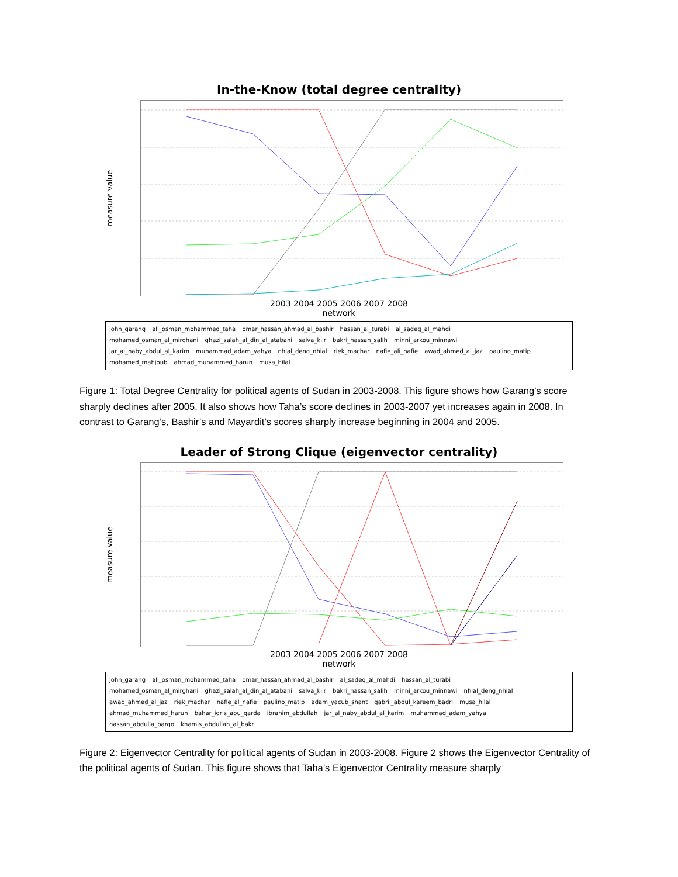In-the-Know (total degree centrality)
measure value
2003 2004 2005 2006 2007 2008
network
john_garang ali_osman_mohammed_taha omar_hassan_ahmad_al_bashir hassan_al_turabi al_sadeq_al_mahdi
mohamed_osman_al_mirghani ghazi_salah_al_din_al_atabani salva_kiir bakri_hassan_salih minni_arkou_minnawi
jar_al_naby_abdul_al_karim muhammad_adam_yahya nhial_deng_nhial riek_machar nafie_ali_nafie awad_ahmed_al_jaz paulino_matip
mohamed_mahjoub ahmad_muhammed_harun musa_hilal
Figure 1: Total Degree Centrality for political agents of Sudan in 2003-2008. This figure shows how Garang’s score sharply declines after 2005. It also shows how Taha’s score declines in 2003-2007 yet increases again in 2008. In contrast to Garang’s, Bashir’s and Mayardit’s scores sharply increase beginning in 2004 and 2005.
Leader of Strong Clique (eigenvector centrality)
measure value
2003 2004 2005 2006 2007 2008
network
john_garang ali_osman_mohammed_taha omar_hassan_ahmad_al_bashir al_sadeq_al_mahdi hassan_al_turabi
mohamed_osman_al_mirghani ghazi_salah_al_din_al_atabani salva_kiir bakri_hassan_salih minni_arkou_minnawi nhial_deng_nhial
awad_ahmed_al_jaz riek_machar nafie_al_nafie paulino_matip adam_yacub_shant gabril_abdul_kareem_badri musa_hilal
ahmad_muhammed_harun bahar_idris_abu_garda ibrahim_abdullah jar_al_naby_abdul_al_karim muhammad_adam_yahya
hassan_abdulla_bargo khamis_abdullah_al_bakr
Figure 2: Eigenvector Centrality for political agents of Sudan in 2003-2008. Figure 2 shows the Eigenvector Centrality of the political agents of Sudan. This figure shows that Taha’s Eigenvector Centrality measure sharply